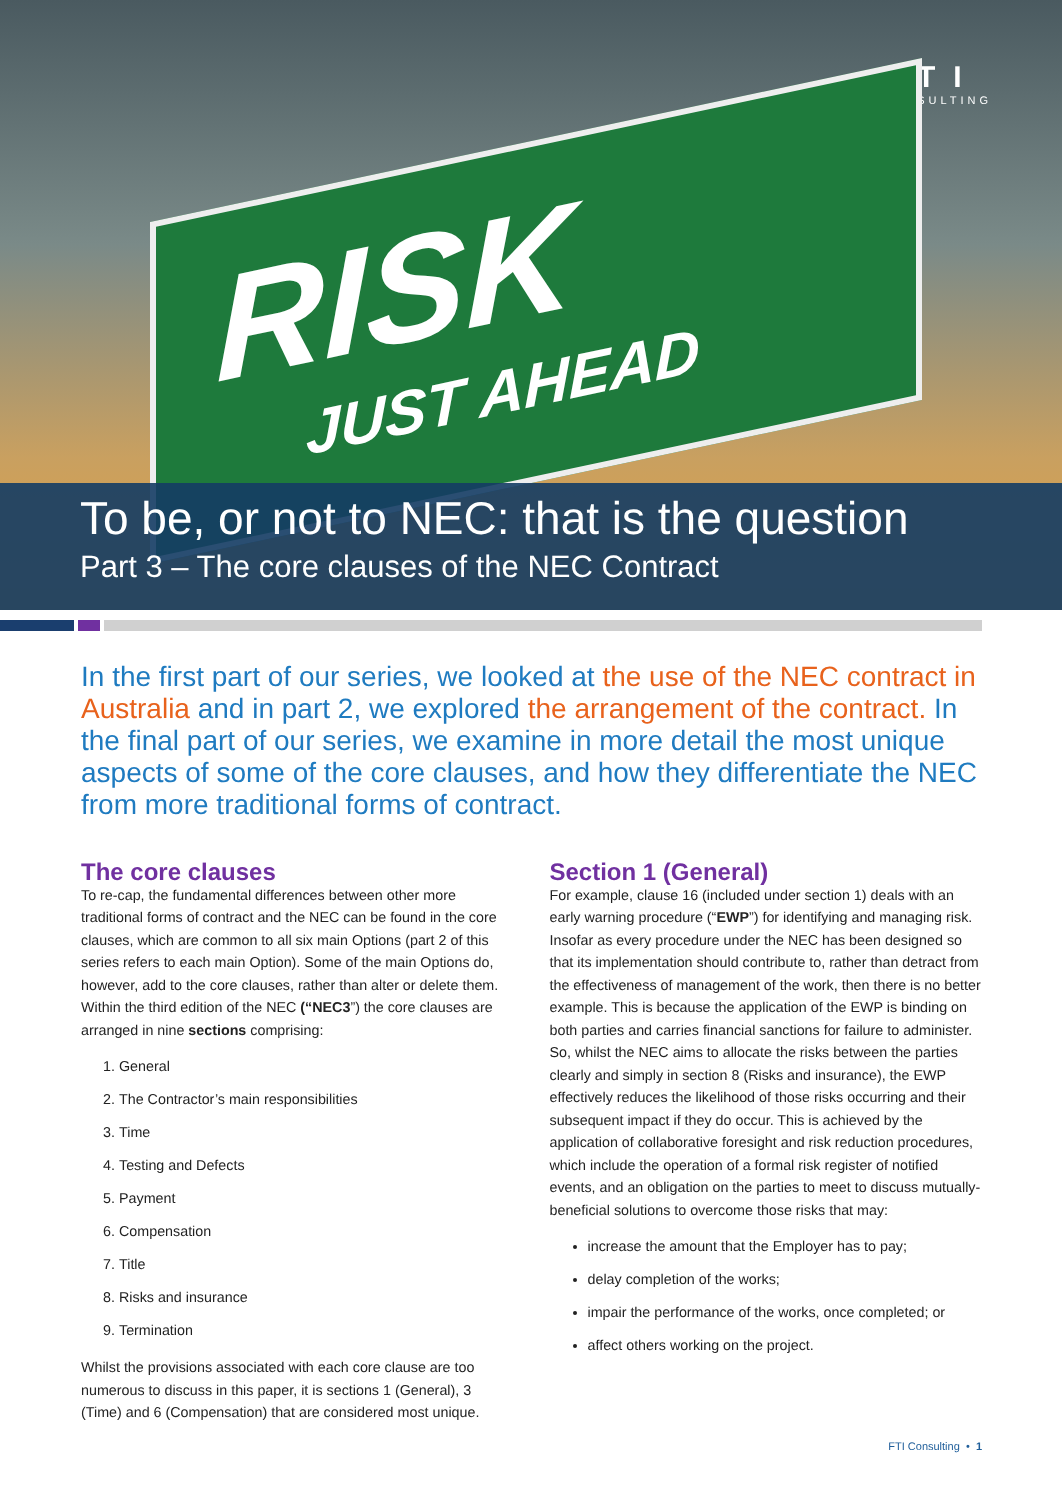FTI
CONSULTING
RISK
JUST AHEAD
To be, or not to NEC: that is the question
Part 3 – The core clauses of the NEC Contract
In the first part of our series, we looked at the use of the NEC contract in Australia and in part 2, we explored the arrangement of the contract. In the final part of our series, we examine in more detail the most unique aspects of some of the core clauses, and how they differentiate the NEC from more traditional forms of contract.
The core clauses
To re-cap, the fundamental differences between other more traditional forms of contract and the NEC can be found in the core clauses, which are common to all six main Options (part 2 of this series refers to each main Option). Some of the main Options do, however, add to the core clauses, rather than alter or delete them. Within the third edition of the NEC (“NEC3”) the core clauses are arranged in nine sections comprising:
1. General
2. The Contractor’s main responsibilities
3. Time
4. Testing and Defects
5. Payment
6. Compensation
7. Title
8. Risks and insurance
9. Termination
Whilst the provisions associated with each core clause are too numerous to discuss in this paper, it is sections 1 (General), 3 (Time) and 6 (Compensation) that are considered most unique.
Section 1 (General)
For example, clause 16 (included under section 1) deals with an early warning procedure (“EWP”) for identifying and managing risk. Insofar as every procedure under the NEC has been designed so that its implementation should contribute to, rather than detract from the effectiveness of management of the work, then there is no better example. This is because the application of the EWP is binding on both parties and carries financial sanctions for failure to administer. So, whilst the NEC aims to allocate the risks between the parties clearly and simply in section 8 (Risks and insurance), the EWP effectively reduces the likelihood of those risks occurring and their subsequent impact if they do occur. This is achieved by the application of collaborative foresight and risk reduction procedures, which include the operation of a formal risk register of notified events, and an obligation on the parties to meet to discuss mutually-beneficial solutions to overcome those risks that may:
increase the amount that the Employer has to pay;
delay completion of the works;
impair the performance of the works, once completed; or
affect others working on the project.
FTI Consulting • 1